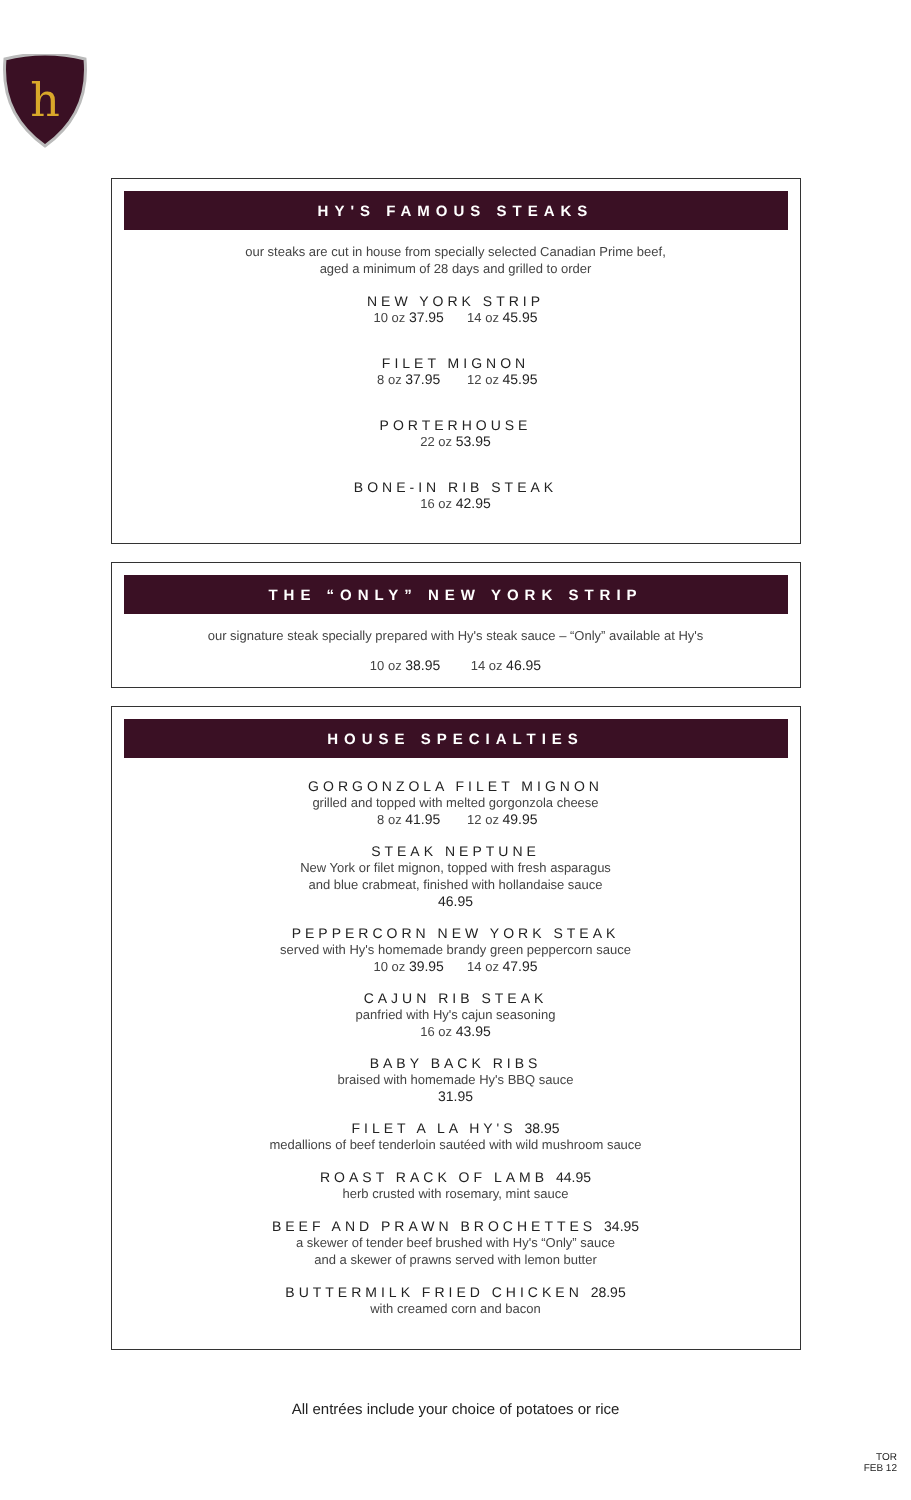h
HY'S FAMOUS STEAKS
our steaks are cut in house from specially selected Canadian Prime beef,
aged a minimum of 28 days and grilled to order
NEW YORK STRIP
10 oz 37.95 14 oz 45.95
FILET MIGNON
8 oz 37.95 12 oz 45.95
PORTERHOUSE
22 oz 53.95
BONE-IN RIB STEAK
16 oz 42.95
THE “ONLY” NEW YORK STRIP
our signature steak specially prepared with Hy's steak sauce – “Only” available at Hy's
10 oz 38.95 14 oz 46.95
HOUSE SPECIALTIES
GORGONZOLA FILET MIGNON
grilled and topped with melted gorgonzola cheese
8 oz 41.95 12 oz 49.95
STEAK NEPTUNE
New York or filet mignon, topped with fresh asparagus
and blue crabmeat, finished with hollandaise sauce
46.95
PEPPERCORN NEW YORK STEAK
served with Hy's homemade brandy green peppercorn sauce
10 oz 39.95 14 oz 47.95
CAJUN RIB STEAK
panfried with Hy's cajun seasoning
16 oz 43.95
BABY BACK RIBS
braised with homemade Hy's BBQ sauce
31.95
FILET A LA HY'S 38.95
medallions of beef tenderloin sautéed with wild mushroom sauce
ROAST RACK OF LAMB 44.95
herb crusted with rosemary, mint sauce
BEEF AND PRAWN BROCHETTES 34.95
a skewer of tender beef brushed with Hy's “Only” sauce
and a skewer of prawns served with lemon butter
BUTTERMILK FRIED CHICKEN 28.95
with creamed corn and bacon
All entrées include your choice of potatoes or rice
TOR
FEB 12